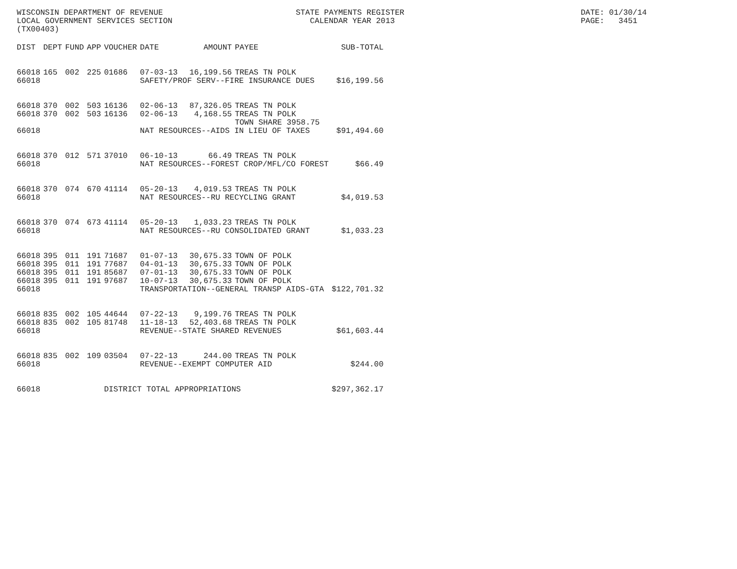WISCONSIN DEPARTMENT OF REVENUE LOCAL GOVERNMENT SERVICES SECTION (TX00403)
STATE PAYMENTS REGISTER CALENDAR YEAR 2013
DATE: 01/30/14 PAGE: 3451
| DIST | DEPT | FUND | APP | VOUCHER | DATE | AMOUNT | PAYEE | SUB-TOTAL |
| --- | --- | --- | --- | --- | --- | --- | --- | --- |
| 66018 | 165 | 002 | 225 | 01686 | 07-03-13 | 16,199.56 | TREAS TN POLK | |
| 66018 | | | | | SAFETY/PROF SERV--FIRE INSURANCE DUES | | | $16,199.56 |
| 66018 | 370 | 002 | 503 | 16136 | 02-06-13 | 87,326.05 | TREAS TN POLK | |
| 66018 | 370 | 002 | 503 | 16136 | 02-06-13 | 4,168.55 | TREAS TN POLK TOWN SHARE 3958.75 | |
| 66018 | | | | | NAT RESOURCES--AIDS IN LIEU OF TAXES | | | $91,494.60 |
| 66018 | 370 | 012 | 571 | 37010 | 06-10-13 | 66.49 | TREAS TN POLK | |
| 66018 | | | | | NAT RESOURCES--FOREST CROP/MFL/CO FOREST | | | $66.49 |
| 66018 | 370 | 074 | 670 | 41114 | 05-20-13 | 4,019.53 | TREAS TN POLK | |
| 66018 | | | | | NAT RESOURCES--RU RECYCLING GRANT | | | $4,019.53 |
| 66018 | 370 | 074 | 673 | 41114 | 05-20-13 | 1,033.23 | TREAS TN POLK | |
| 66018 | | | | | NAT RESOURCES--RU CONSOLIDATED GRANT | | | $1,033.23 |
| 66018 | 395 | 011 | 191 | 71687 | 01-07-13 | 30,675.33 | TOWN OF POLK | |
| 66018 | 395 | 011 | 191 | 77687 | 04-01-13 | 30,675.33 | TOWN OF POLK | |
| 66018 | 395 | 011 | 191 | 85687 | 07-01-13 | 30,675.33 | TOWN OF POLK | |
| 66018 | 395 | 011 | 191 | 97687 | 10-07-13 | 30,675.33 | TOWN OF POLK | |
| 66018 | | | | | TRANSPORTATION--GENERAL TRANSP AIDS-GTA | | | $122,701.32 |
| 66018 | 835 | 002 | 105 | 44644 | 07-22-13 | 9,199.76 | TREAS TN POLK | |
| 66018 | 835 | 002 | 105 | 81748 | 11-18-13 | 52,403.68 | TREAS TN POLK | |
| 66018 | | | | | REVENUE--STATE SHARED REVENUES | | | $61,603.44 |
| 66018 | 835 | 002 | 109 | 03504 | 07-22-13 | 244.00 | TREAS TN POLK | |
| 66018 | | | | | REVENUE--EXEMPT COMPUTER AID | | | $244.00 |
| 66018 | | | | DISTRICT TOTAL APPROPRIATIONS | | | | $297,362.17 |